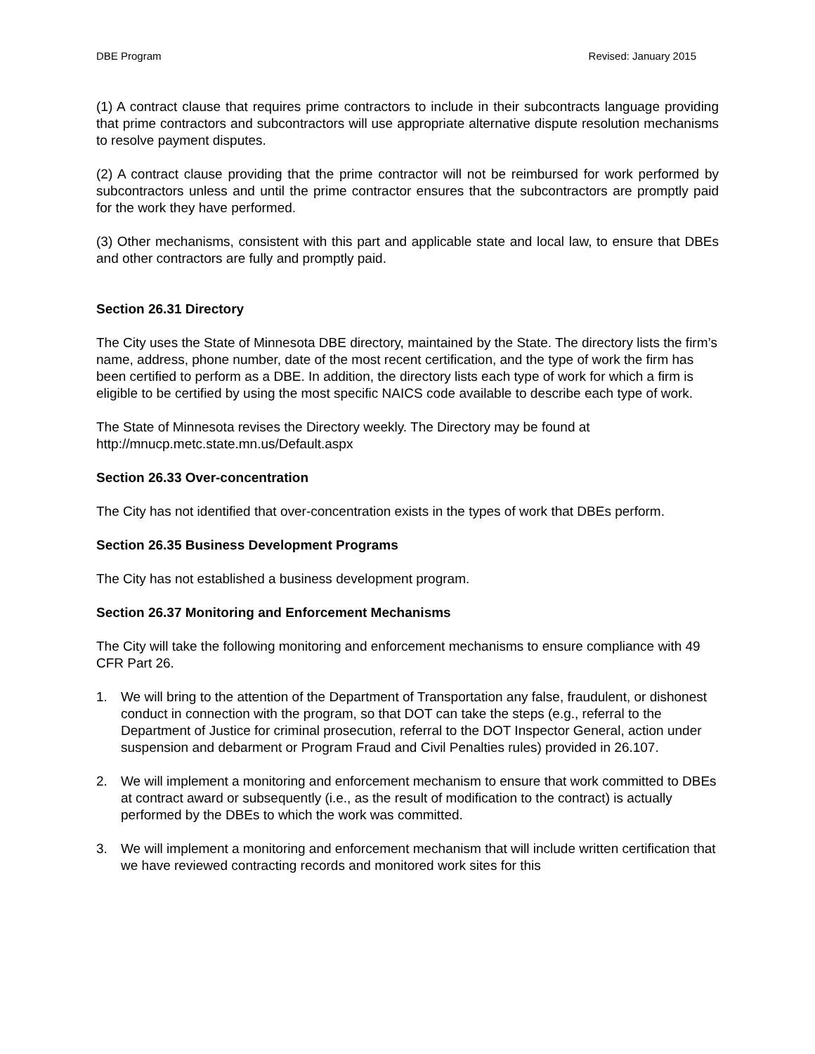DBE Program Revised: January 2015
(1) A contract clause that requires prime contractors to include in their subcontracts language providing that prime contractors and subcontractors will use appropriate alternative dispute resolution mechanisms to resolve payment disputes.
(2) A contract clause providing that the prime contractor will not be reimbursed for work performed by subcontractors unless and until the prime contractor ensures that the subcontractors are promptly paid for the work they have performed.
(3) Other mechanisms, consistent with this part and applicable state and local law, to ensure that DBEs and other contractors are fully and promptly paid.
Section 26.31 Directory
The City uses the State of Minnesota DBE directory, maintained by the State. The directory lists the firm’s name, address, phone number, date of the most recent certification, and the type of work the firm has been certified to perform as a DBE. In addition, the directory lists each type of work for which a firm is eligible to be certified by using the most specific NAICS code available to describe each type of work.
The State of Minnesota revises the Directory weekly. The Directory may be found at http://mnucp.metc.state.mn.us/Default.aspx
Section 26.33 Over-concentration
The City has not identified that over-concentration exists in the types of work that DBEs perform.
Section 26.35 Business Development Programs
The City has not established a business development program.
Section 26.37 Monitoring and Enforcement Mechanisms
The City will take the following monitoring and enforcement mechanisms to ensure compliance with 49 CFR Part 26.
1. We will bring to the attention of the Department of Transportation any false, fraudulent, or dishonest conduct in connection with the program, so that DOT can take the steps (e.g., referral to the Department of Justice for criminal prosecution, referral to the DOT Inspector General, action under suspension and debarment or Program Fraud and Civil Penalties rules) provided in 26.107.
2. We will implement a monitoring and enforcement mechanism to ensure that work committed to DBEs at contract award or subsequently (i.e., as the result of modification to the contract) is actually performed by the DBEs to which the work was committed.
3. We will implement a monitoring and enforcement mechanism that will include written certification that we have reviewed contracting records and monitored work sites for this